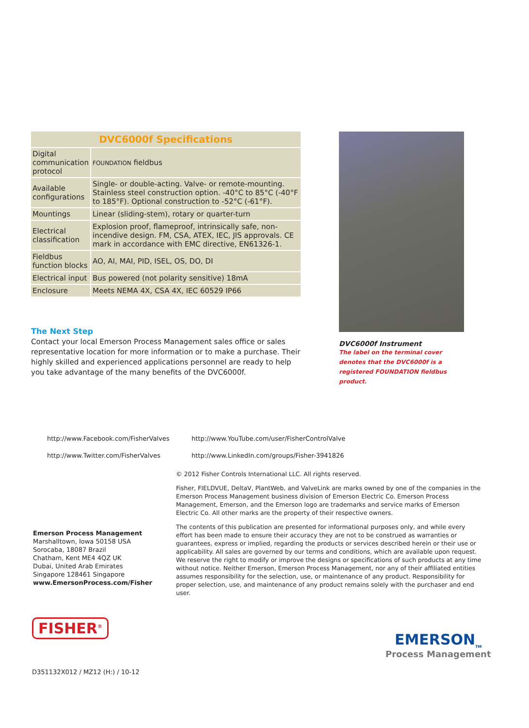| DVC6000f Specifications | |
| --- | --- |
| Digital communication protocol | FOUNDATION fieldbus |
| Available configurations | Single- or double-acting. Valve- or remote-mounting. Stainless steel construction option. -40°C to 85°C (-40°F to 185°F). Optional construction to -52°C (-61°F). |
| Mountings | Linear (sliding-stem), rotary or quarter-turn |
| Electrical classification | Explosion proof, flameproof, intrinsically safe, non-incendive design. FM, CSA, ATEX, IEC, JIS approvals. CE mark in accordance with EMC directive, EN61326-1. |
| Fieldbus function blocks | AO, AI, MAI, PID, ISEL, OS, DO, DI |
| Electrical input | Bus powered (not polarity sensitive) 18mA |
| Enclosure | Meets NEMA 4X, CSA 4X, IEC 60529 IP66 |
The Next Step
Contact your local Emerson Process Management sales office or sales representative location for more information or to make a purchase. Their highly skilled and experienced applications personnel are ready to help you take advantage of the many benefits of the DVC6000f.
DVC6000f Instrument
The label on the terminal cover denotes that the DVC6000f is a registered FOUNDATION fieldbus product.
http://www.Facebook.com/FisherValves
http://www.Twitter.com/FisherValves
http://www.YouTube.com/user/FisherControlValve
http://www.LinkedIn.com/groups/Fisher-3941826
© 2012 Fisher Controls International LLC. All rights reserved.
Fisher, FIELDVUE, DeltaV, PlantWeb, and ValveLink are marks owned by one of the companies in the Emerson Process Management business division of Emerson Electric Co. Emerson Process Management, Emerson, and the Emerson logo are trademarks and service marks of Emerson Electric Co. All other marks are the property of their respective owners.
The contents of this publication are presented for informational purposes only, and while every effort has been made to ensure their accuracy they are not to be construed as warranties or guarantees, express or implied, regarding the products or services described herein or their use or applicability. All sales are governed by our terms and conditions, which are available upon request. We reserve the right to modify or improve the designs or specifications of such products at any time without notice. Neither Emerson, Emerson Process Management, nor any of their affiliated entities assumes responsibility for the selection, use, or maintenance of any product. Responsibility for proper selection, use, and maintenance of any product remains solely with the purchaser and end user.
Emerson Process Management
Marshalltown, Iowa 50158 USA
Sorocaba, 18087 Brazil
Chatham, Kent ME4 4QZ UK
Dubai, United Arab Emirates
Singapore 128461 Singapore
www.EmersonProcess.com/Fisher
FISHER<sup>®</sup>
EMERSON<sub>TM</sub>
Process Management
D351132X012 / MZ12 (H:) / 10-12